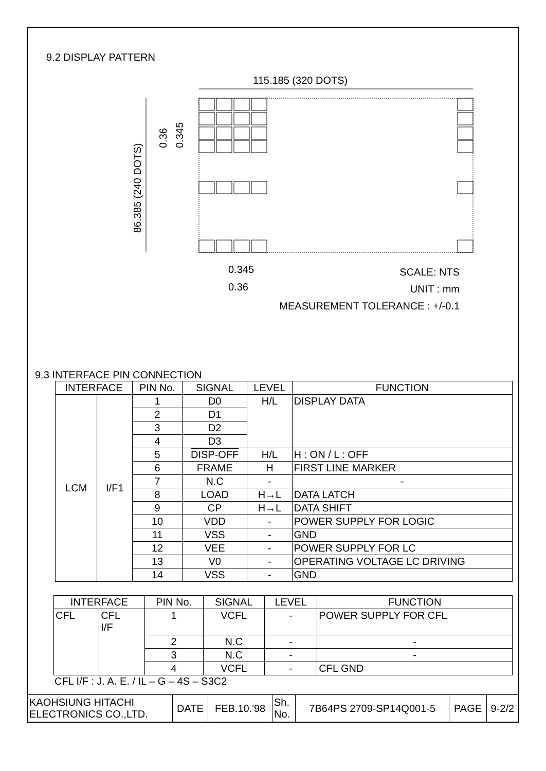9.2 DISPLAY PATTERN
115.185 (320 DOTS)
86.385 (240 DOTS)
0.36
0.345
0.345
0.36
SCALE: NTS
UNIT : mm
MEASUREMENT TOLERANCE : +/-0.1
9.3 INTERFACE PIN CONNECTION
| INTERFACE | | PIN No. | SIGNAL | LEVEL | FUNCTION |
| --- | --- | --- | --- | --- | --- |
| LCM | I/F1 | 1 | D0 | H/L | DISPLAY DATA |
| | | 2 | D1 | | |
| | | 3 | D2 | | |
| | | 4 | D3 | | |
| | | 5 | DISP-OFF | H/L | H : ON / L : OFF |
| | | 6 | FRAME | H | FIRST LINE MARKER |
| | | 7 | N.C | - | - |
| | | 8 | LOAD | H→L | DATA LATCH |
| | | 9 | CP | H→L | DATA SHIFT |
| | | 10 | VDD | - | POWER SUPPLY FOR LOGIC |
| | | 11 | VSS | - | GND |
| | | 12 | VEE | - | POWER SUPPLY FOR LC |
| | | 13 | V0 | - | OPERATING VOLTAGE LC DRIVING |
| | | 14 | VSS | - | GND |
| INTERFACE | | PIN No. | SIGNAL | LEVEL | FUNCTION |
| --- | --- | --- | --- | --- | --- |
| CFL | CFL I/F | 1 | VCFL | - | POWER SUPPLY FOR CFL |
| | | 2 | N.C | - | - |
| | | 3 | N.C | - | - |
| | | 4 | VCFL | - | CFL GND |
CFL I/F : J. A. E. / IL – G – 4S – S3C2
| KAOHSIUNG HITACHI ELECTRONICS CO.,LTD. | DATE | FEB.10.'98 | Sh. No. | 7B64PS 2709-SP14Q001-5 | PAGE | 9-2/2 |